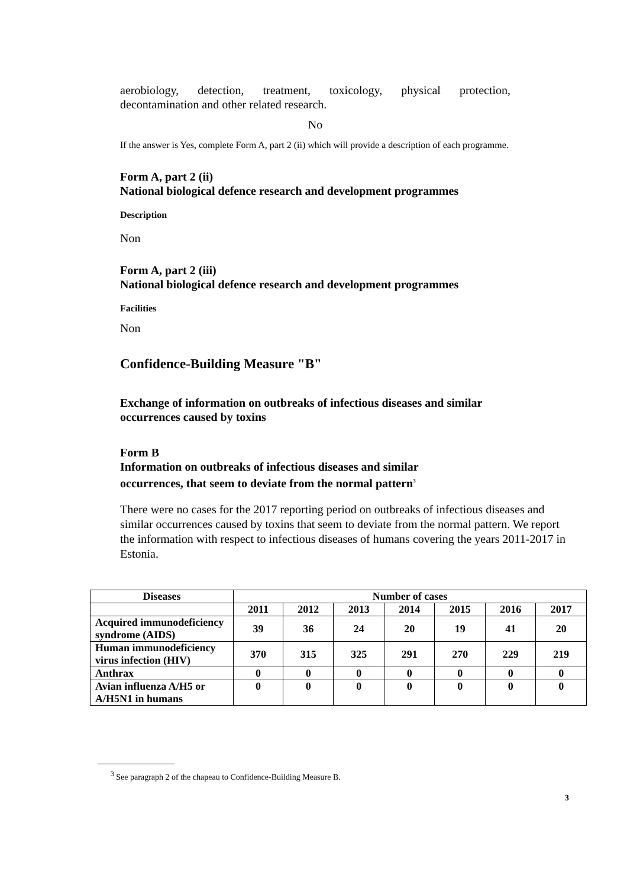aerobiology, detection, treatment, toxicology, physical protection, decontamination and other related research.
No
If the answer is Yes, complete Form A, part 2 (ii) which will provide a description of each programme.
Form A, part 2 (ii)
National biological defence research and development programmes
Description
Non
Form A, part 2 (iii)
National biological defence research and development programmes
Facilities
Non
Confidence-Building Measure "B"
Exchange of information on outbreaks of infectious diseases and similar occurrences caused by toxins
Form B
Information on outbreaks of infectious diseases and similar
occurrences, that seem to deviate from the normal pattern<sup>3</sup>
There were no cases for the 2017 reporting period on outbreaks of infectious diseases and similar occurrences caused by toxins that seem to deviate from the normal pattern. We report the information with respect to infectious diseases of humans covering the years 2011-2017 in Estonia.
| Diseases | Number of cases | | | | | | |
| --- | --- | --- | --- | --- | --- | --- | --- |
| | 2011 | 2012 | 2013 | 2014 | 2015 | 2016 | 2017 |
| Acquired immunodeficiency syndrome (AIDS) | 39 | 36 | 24 | 20 | 19 | 41 | 20 |
| Human immunodeficiency virus infection (HIV) | 370 | 315 | 325 | 291 | 270 | 229 | 219 |
| Anthrax | 0 | 0 | 0 | 0 | 0 | 0 | 0 |
| Avian influenza A/H5 or A/H5N1 in humans | 0 | 0 | 0 | 0 | 0 | 0 | 0 |
<sup>3</sup> See paragraph 2 of the chapeau to Confidence-Building Measure B.
3